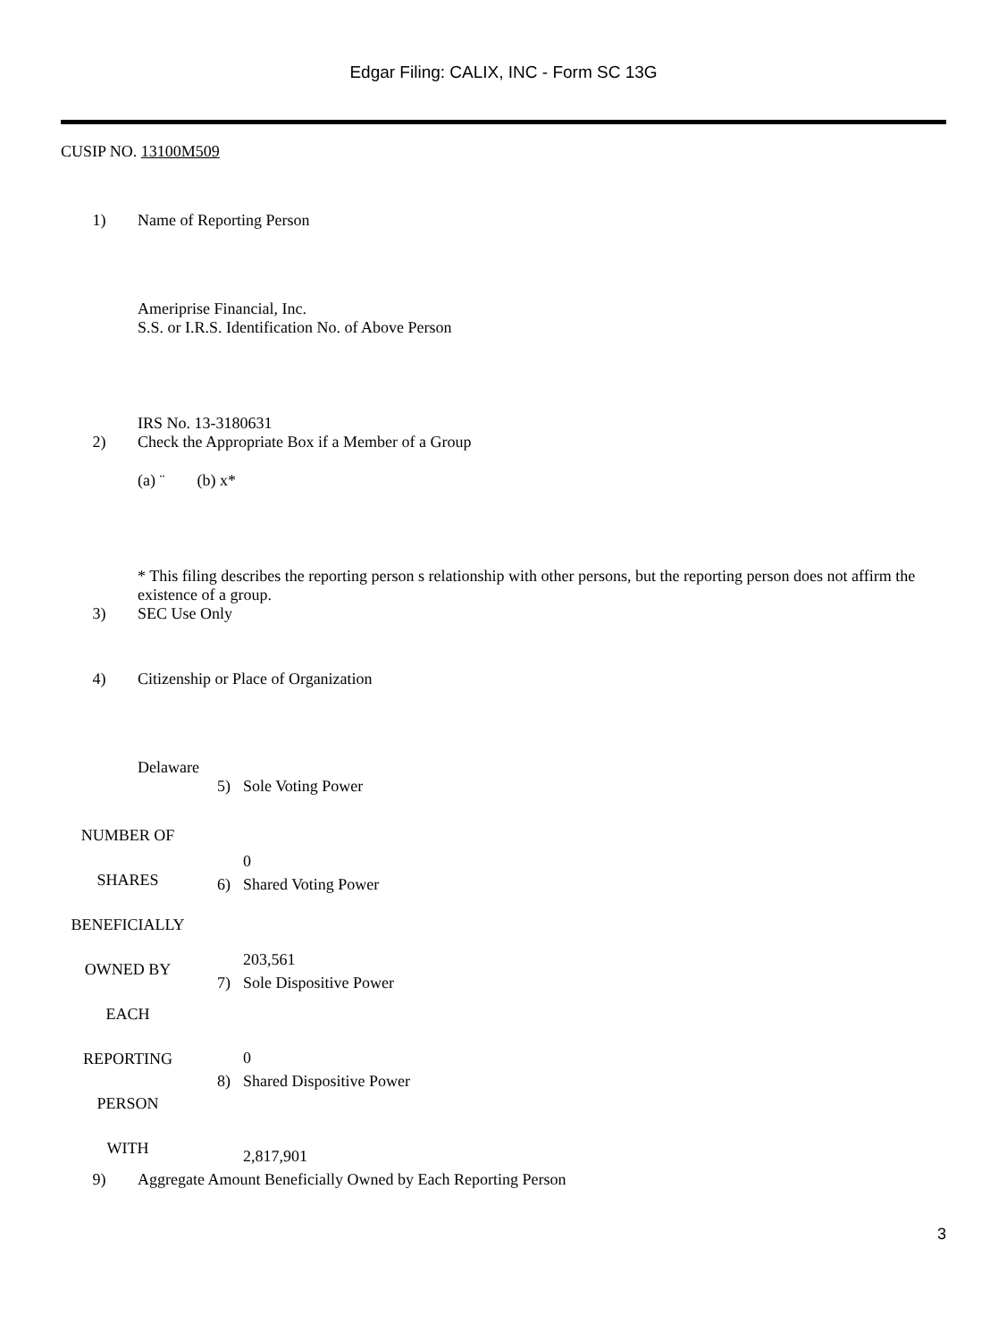Edgar Filing: CALIX, INC - Form SC 13G
CUSIP NO. 13100M509
1) Name of Reporting Person
Ameriprise Financial, Inc.
S.S. or I.R.S. Identification No. of Above Person
IRS No. 13-3180631
2) Check the Appropriate Box if a Member of a Group
(a) ¨ (b) x*
* This filing describes the reporting person s relationship with other persons, but the reporting person does not affirm the existence of a group.
3) SEC Use Only
4) Citizenship or Place of Organization
Delaware
| NUMBER OF SHARES BENEFICIALLY OWNED BY EACH REPORTING PERSON WITH | 5) | Sole Voting Power 0 |
| | 6) | Shared Voting Power 203,561 |
| | 7) | Sole Dispositive Power 0 |
| | 8) | Shared Dispositive Power 2,817,901 |
9) Aggregate Amount Beneficially Owned by Each Reporting Person
3